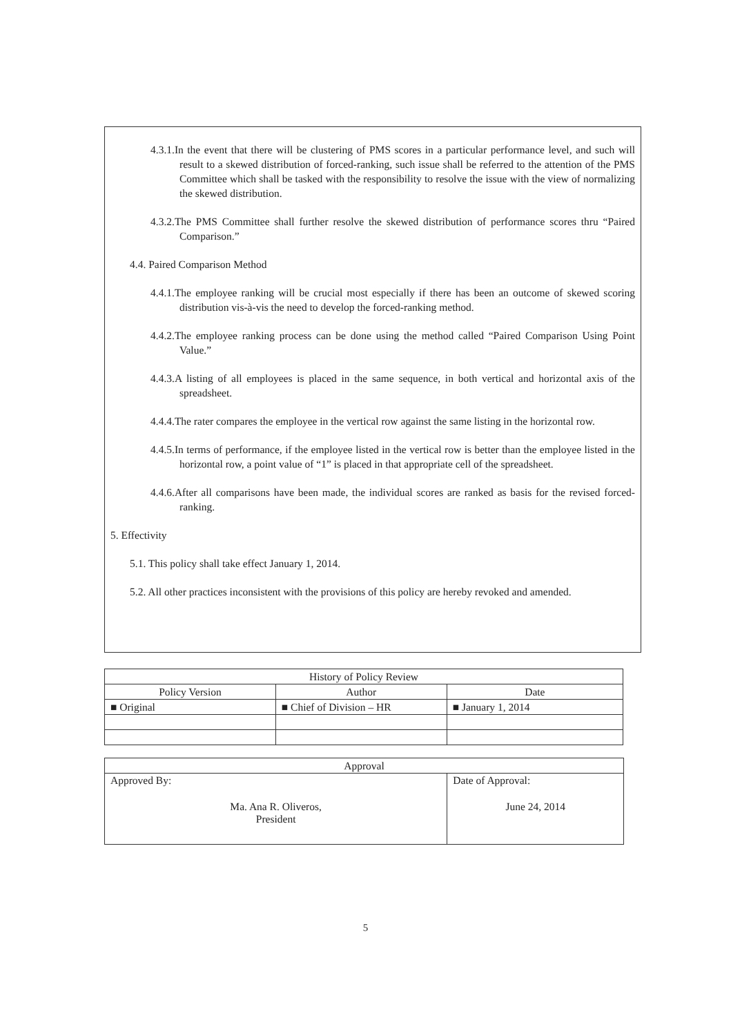4.3.1.In the event that there will be clustering of PMS scores in a particular performance level, and such will result to a skewed distribution of forced-ranking, such issue shall be referred to the attention of the PMS Committee which shall be tasked with the responsibility to resolve the issue with the view of normalizing the skewed distribution.
4.3.2.The PMS Committee shall further resolve the skewed distribution of performance scores thru “Paired Comparison.”
4.4. Paired Comparison Method
4.4.1.The employee ranking will be crucial most especially if there has been an outcome of skewed scoring distribution vis-à-vis the need to develop the forced-ranking method.
4.4.2.The employee ranking process can be done using the method called “Paired Comparison Using Point Value.”
4.4.3.A listing of all employees is placed in the same sequence, in both vertical and horizontal axis of the spreadsheet.
4.4.4.The rater compares the employee in the vertical row against the same listing in the horizontal row.
4.4.5.In terms of performance, if the employee listed in the vertical row is better than the employee listed in the horizontal row, a point value of “1” is placed in that appropriate cell of the spreadsheet.
4.4.6.After all comparisons have been made, the individual scores are ranked as basis for the revised forced-ranking.
5. Effectivity
5.1. This policy shall take effect January 1, 2014.
5.2. All other practices inconsistent with the provisions of this policy are hereby revoked and amended.
| History of Policy Review | | |
| Policy Version | Author | Date |
| ■ Original | ■ Chief of Division – HR | ■ January 1, 2014 |
| Approval | |
| Approved By: Ma. Ana R. Oliveros, President | Date of Approval: June 24, 2014 |
5